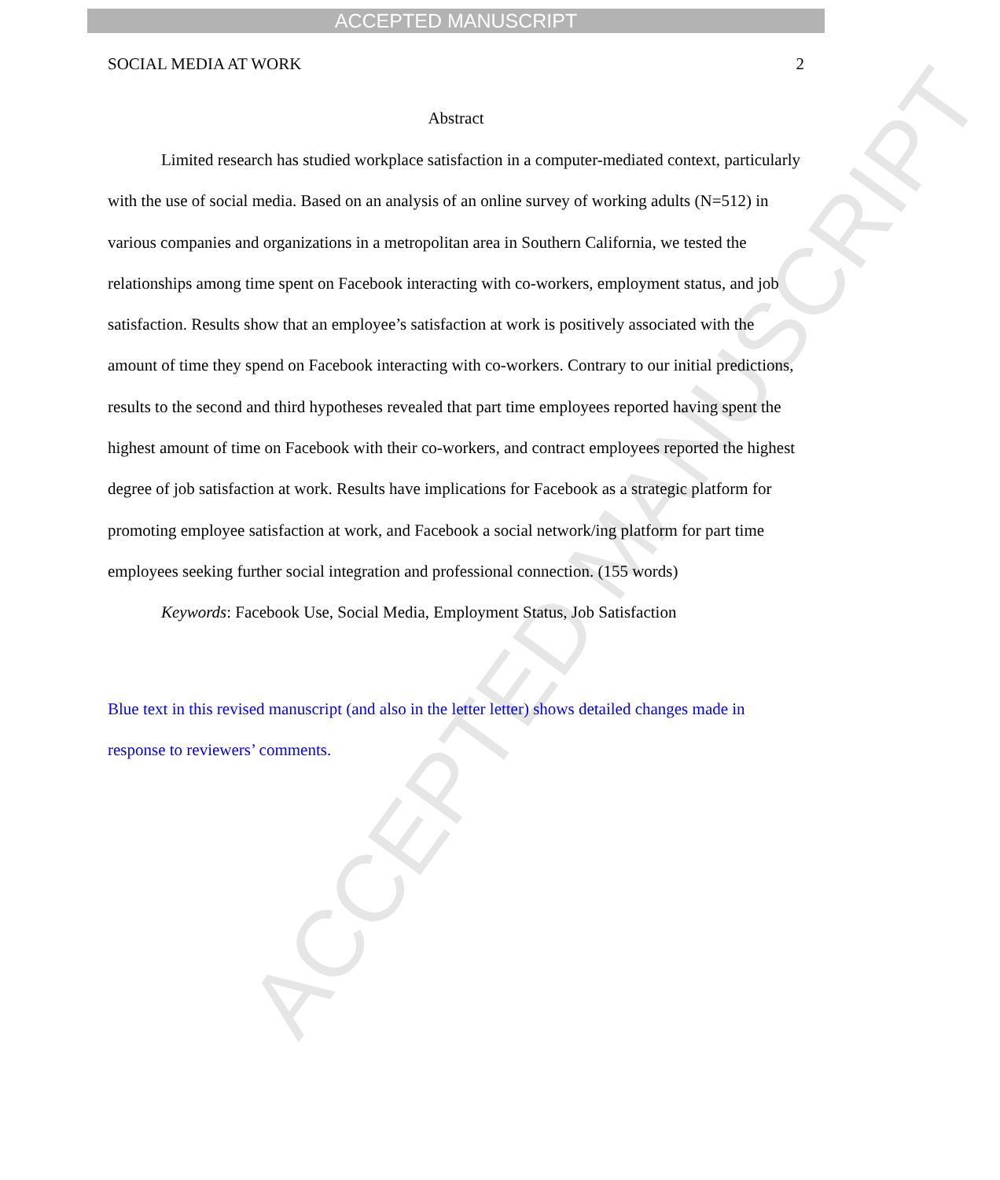ACCEPTED MANUSCRIPT
ACCEPTED MANUSCRIPT
SOCIAL MEDIA AT WORK 2
Abstract
Limited research has studied workplace satisfaction in a computer-mediated context, particularly with the use of social media. Based on an analysis of an online survey of working adults (N=512) in various companies and organizations in a metropolitan area in Southern California, we tested the relationships among time spent on Facebook interacting with co-workers, employment status, and job satisfaction. Results show that an employee’s satisfaction at work is positively associated with the amount of time they spend on Facebook interacting with co-workers. Contrary to our initial predictions, results to the second and third hypotheses revealed that part time employees reported having spent the highest amount of time on Facebook with their co-workers, and contract employees reported the highest degree of job satisfaction at work. Results have implications for Facebook as a strategic platform for promoting employee satisfaction at work, and Facebook a social network/ing platform for part time employees seeking further social integration and professional connection. (155 words)
Keywords: Facebook Use, Social Media, Employment Status, Job Satisfaction
Blue text in this revised manuscript (and also in the letter letter) shows detailed changes made in response to reviewers’ comments.